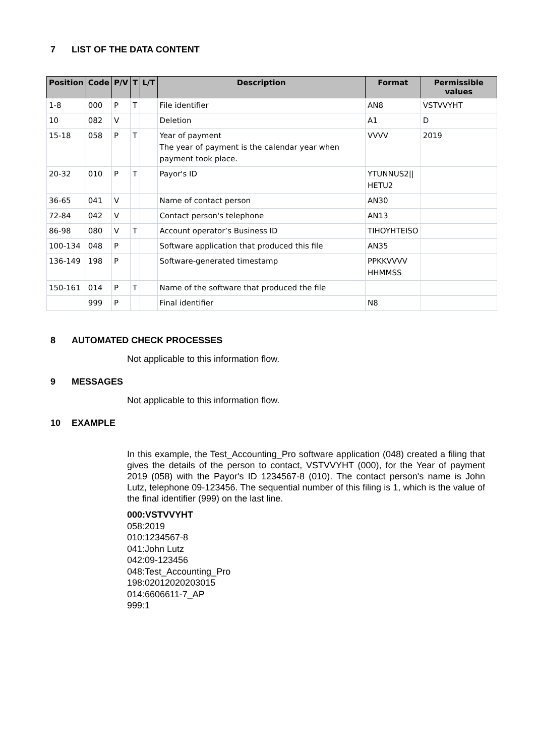7 LIST OF THE DATA CONTENT
| Position | Code | P/V | T | L/T | Description | Format | Permissible values |
| --- | --- | --- | --- | --- | --- | --- | --- |
| 1-8 | 000 | P | T | | File identifier | AN8 | VSTVVYHT |
| 10 | 082 | V | | | Deletion | A1 | D |
| 15-18 | 058 | P | T | | Year of payment The year of payment is the calendar year when payment took place. | VVVV | 2019 |
| 20-32 | 010 | P | T | | Payor's ID | YTUNNUS2// HETU2 | |
| 36-65 | 041 | V | | | Name of contact person | AN30 | |
| 72-84 | 042 | V | | | Contact person's telephone | AN13 | |
| 86-98 | 080 | V | T | | Account operator’s Business ID | TIHOYHTEISO | |
| 100-134 | 048 | P | | | Software application that produced this file | AN35 | |
| 136-149 | 198 | P | | | Software-generated timestamp | PPKKVVVV HHMMSS | |
| 150-161 | 014 | P | T | | Name of the software that produced the file | | |
| | 999 | P | | | Final identifier | N8 | |
8 AUTOMATED CHECK PROCESSES
Not applicable to this information flow.
9 MESSAGES
Not applicable to this information flow.
10 EXAMPLE
In this example, the Test_Accounting_Pro software application (048) created a filing that gives the details of the person to contact, VSTVVYHT (000), for the Year of payment 2019 (058) with the Payor's ID 1234567-8 (010). The contact person's name is John Lutz, telephone 09-123456. The sequential number of this filing is 1, which is the value of the final identifier (999) on the last line.
000:VSTVVYHT
058:2019
010:1234567-8
041:John Lutz
042:09-123456
048:Test_Accounting_Pro
198:02012020203015
014:6606611-7_AP
999:1